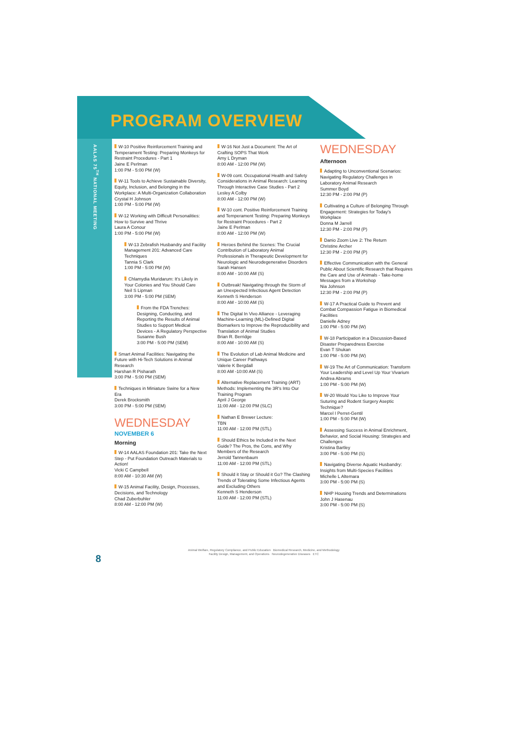PROGRAM OVERVIEW
AALAS 75<sup>TH</sup> NATIONAL MEETING
W-10 Positive Reinforcement Training and Temperament Testing: Preparing Monkeys for Restraint Procedures - Part 1
Jaine E Perlman
1:00 PM - 5:00 PM (W)
W-11 Tools to Achieve Sustainable Diversity, Equity, Inclusion, and Belonging in the Workplace: A Multi-Organization Collaboration
Crystal H Johnson
1:00 PM - 5:00 PM (W)
W-12 Working with Difficult Personalities: How to Survive and Thrive
Laura A Conour
1:00 PM - 5:00 PM (W)
W-13 Zebrafish Husbandry and Facility Management 201: Advanced Care Techniques
Tannia S Clark
1:00 PM - 5:00 PM (W)
Chlamydia Muridarum: It's Likely in Your Colonies and You Should Care
Neil S Lipman
3:00 PM - 5:00 PM (SEM)
From the FDA Trenches: Designing, Conducting, and Reporting the Results of Animal Studies to Support Medical Devices - A Regulatory Perspective
Susanne Bush
3:00 PM - 5:00 PM (SEM)
Smart Animal Facilities: Navigating the Future with Hi-Tech Solutions in Animal Research
Harshan R Pisharath
3:00 PM - 5:00 PM (SEM)
Techniques in Miniature Swine for a New Era
Derek Brocksmith
3:00 PM - 5:00 PM (SEM)
WEDNESDAY
NOVEMBER 6
Morning
W-14 AALAS Foundation 201: Take the Next Step - Put Foundation Outreach Materials to Action!
Vicki C Campbell
8:00 AM - 10:30 AM (W)
W-15 Animal Facility, Design, Processes, Decisions, and Technology
Chad Zuberbuhler
8:00 AM - 12:00 PM (W)
W-16 Not Just a Document: The Art of Crafting SOPS That Work
Amy L Dryman
8:00 AM - 12:00 PM (W)
W-09 cont. Occupational Health and Safety Considerations in Animal Research: Learning Through Interactive Case Studies - Part 2
Lesley A Colby
8:00 AM - 12:00 PM (W)
W-10 cont. Positive Reinforcement Training and Temperament Testing: Preparing Monkeys for Restraint Procedures - Part 2
Jaine E Perlman
8:00 AM - 12:00 PM (W)
Heroes Behind the Scenes: The Crucial Contribution of Laboratory Animal Professionals in Therapeutic Development for Neurologic and Neurodegenerative Disorders
Sarah Hansen
8:00 AM - 10:00 AM (S)
Outbreak! Navigating through the Storm of an Unexpected Infectious Agent Detection
Kenneth S Henderson
8:00 AM - 10:00 AM (S)
The Digital In Vivo Alliance - Leveraging Machine-Learning (ML)-Defined Digital Biomarkers to Improve the Reproducibility and Translation of Animal Studies
Brian R. Berridge
8:00 AM - 10:00 AM (S)
The Evolution of Lab Animal Medicine and Unique Career Pathways
Valerie K Bergdall
8:00 AM -10:00 AM (S)
Alternative Replacement Training (ART) Methods: Implementing the 3R's Into Our Training Program
April J George
11:00 AM - 12:00 PM (SLC)
Nathan E Brewer Lecture:
TBN
11:00 AM - 12:00 PM (STL)
Should Ethics be Included in the Next Guide? The Pros, the Cons, and Why Members of the Research
Jerrold Tannenbaum
11:00 AM - 12:00 PM (STL)
Should it Stay or Should it Go? The Clashing Trends of Tolerating Some Infectious Agents and Excluding Others
Kenneth S Henderson
11:00 AM - 12:00 PM (STL)
WEDNESDAY
Afternoon
Adapting to Unconventional Scenarios: Navigating Regulatory Challenges in Laboratory Animal Research
Summer Boyd
12:30 PM - 2:00 PM (P)
Cultivating a Culture of Belonging Through Engagement: Strategies for Today's Workplace
Donna M Jarrell
12:30 PM - 2:00 PM (P)
Danio Zoom Live 2: The Return
Christine Archer
12:30 PM - 2:00 PM (P)
Effective Communication with the General Public About Scientific Research that Requires the Care and Use of Animals - Take-home Messages from a Workshop
Nia Johnson
12:30 PM - 2:00 PM (P)
W-17 A Practical Guide to Prevent and Combat Compassion Fatigue in Biomedical Facilities
Danielle Adney
1:00 PM - 5:00 PM (W)
W-18 Participation in a Discussion-Based Disaster Preparedness Exercise
Evan T Shukan
1:00 PM - 5:00 PM (W)
W-19 The Art of Communication: Transform Your Leadership and Level Up Your Vivarium
Andrea Abrams
1:00 PM - 5:00 PM (W)
W-20 Would You Like to Improve Your Suturing and Rodent Surgery Aseptic Technique?
Marcel I Perret-Gentil
1:00 PM - 5:00 PM (W)
Assessing Success in Animal Enrichment, Behavior, and Social Housing: Strategies and Challenges
Kristina Bartley
3:00 PM - 5:00 PM (S)
Navigating Diverse Aquatic Husbandry: Insights from Multi-Species Facilities
Michelle L Altemara
3:00 PM - 5:00 PM (S)
NHP Housing Trends and Determinations
John J Hasenau
3:00 PM - 5:00 PM (S)
8
Animal Welfare, Regulatory Compliance, and Public Education Biomedical Research, Medicine, and Methodology
Facility Design, Management, and Operations Neurodegenerative Diseases ETC